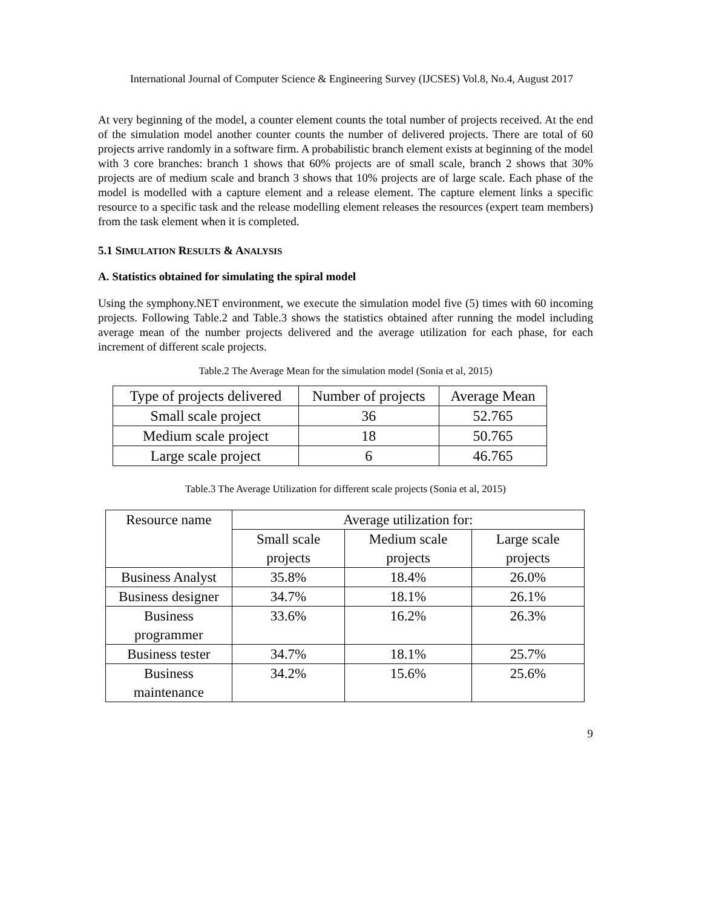International Journal of Computer Science & Engineering Survey (IJCSES) Vol.8, No.4, August 2017
At very beginning of the model, a counter element counts the total number of projects received. At the end of the simulation model another counter counts the number of delivered projects. There are total of 60 projects arrive randomly in a software firm. A probabilistic branch element exists at beginning of the model with 3 core branches: branch 1 shows that 60% projects are of small scale, branch 2 shows that 30% projects are of medium scale and branch 3 shows that 10% projects are of large scale. Each phase of the model is modelled with a capture element and a release element. The capture element links a specific resource to a specific task and the release modelling element releases the resources (expert team members) from the task element when it is completed.
5.1 SIMULATION RESULTS & ANALYSIS
A. Statistics obtained for simulating the spiral model
Using the symphony.NET environment, we execute the simulation model five (5) times with 60 incoming projects. Following Table.2 and Table.3 shows the statistics obtained after running the model including average mean of the number projects delivered and the average utilization for each phase, for each increment of different scale projects.
Table.2 The Average Mean for the simulation model (Sonia et al, 2015)
| Type of projects delivered | Number of projects | Average Mean |
| --- | --- | --- |
| Small scale project | 36 | 52.765 |
| Medium scale project | 18 | 50.765 |
| Large scale project | 6 | 46.765 |
Table.3 The Average Utilization for different scale projects (Sonia et al, 2015)
| Resource name | Average utilization for: | | |
| --- | --- | --- | --- |
| | Small scale projects | Medium scale projects | Large scale projects |
| Business Analyst | 35.8% | 18.4% | 26.0% |
| Business designer | 34.7% | 18.1% | 26.1% |
| Business programmer | 33.6% | 16.2% | 26.3% |
| Business tester | 34.7% | 18.1% | 25.7% |
| Business maintenance | 34.2% | 15.6% | 25.6% |
9